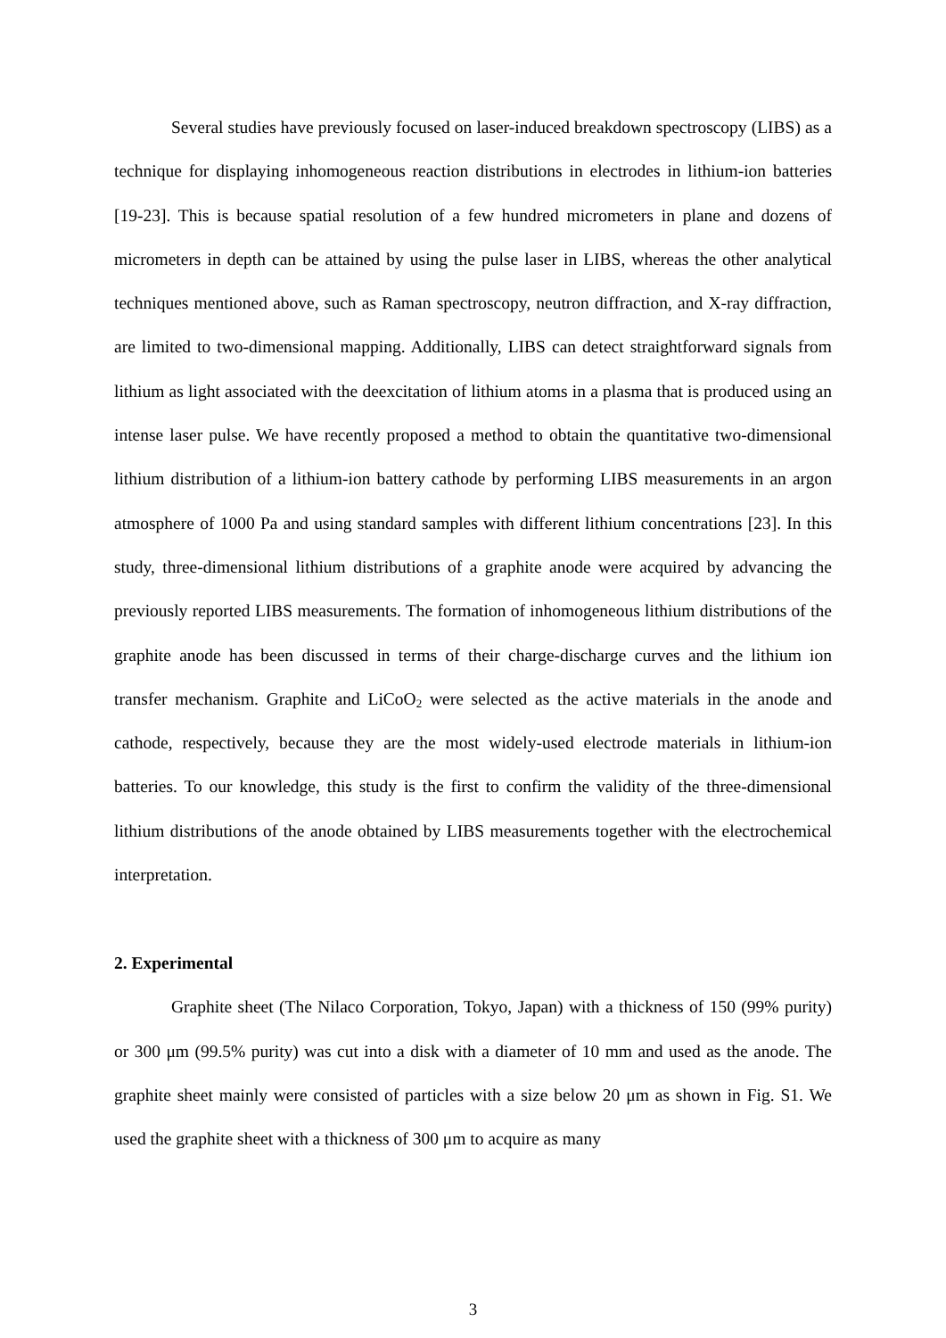Several studies have previously focused on laser-induced breakdown spectroscopy (LIBS) as a technique for displaying inhomogeneous reaction distributions in electrodes in lithium-ion batteries [19-23]. This is because spatial resolution of a few hundred micrometers in plane and dozens of micrometers in depth can be attained by using the pulse laser in LIBS, whereas the other analytical techniques mentioned above, such as Raman spectroscopy, neutron diffraction, and X-ray diffraction, are limited to two-dimensional mapping. Additionally, LIBS can detect straightforward signals from lithium as light associated with the deexcitation of lithium atoms in a plasma that is produced using an intense laser pulse. We have recently proposed a method to obtain the quantitative two-dimensional lithium distribution of a lithium-ion battery cathode by performing LIBS measurements in an argon atmosphere of 1000 Pa and using standard samples with different lithium concentrations [23]. In this study, three-dimensional lithium distributions of a graphite anode were acquired by advancing the previously reported LIBS measurements. The formation of inhomogeneous lithium distributions of the graphite anode has been discussed in terms of their charge-discharge curves and the lithium ion transfer mechanism. Graphite and LiCoO<sub>2</sub> were selected as the active materials in the anode and cathode, respectively, because they are the most widely-used electrode materials in lithium-ion batteries. To our knowledge, this study is the first to confirm the validity of the three-dimensional lithium distributions of the anode obtained by LIBS measurements together with the electrochemical interpretation.
2. Experimental
Graphite sheet (The Nilaco Corporation, Tokyo, Japan) with a thickness of 150 (99% purity) or 300 μm (99.5% purity) was cut into a disk with a diameter of 10 mm and used as the anode. The graphite sheet mainly were consisted of particles with a size below 20 μm as shown in Fig. S1. We used the graphite sheet with a thickness of 300 μm to acquire as many
3